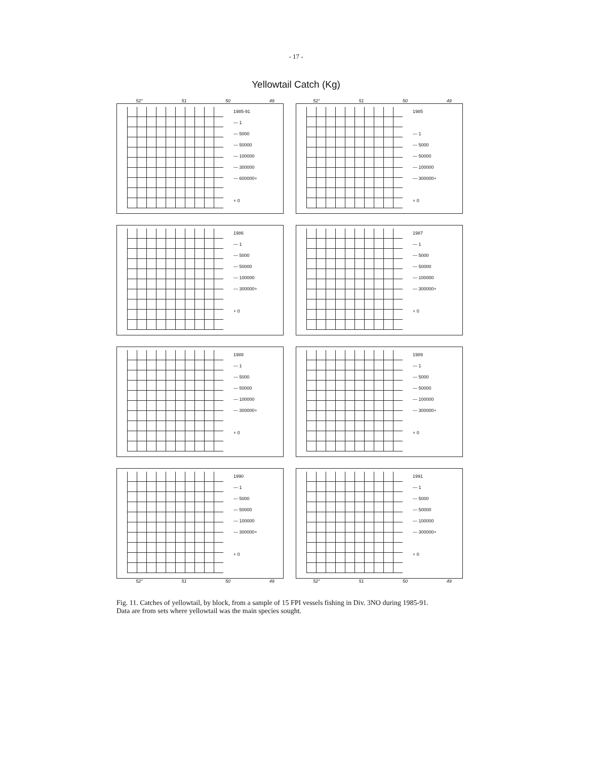- 17 -
Yellowtail Catch (Kg)
52° 51 50 49 52° 51 50 49
1985-91
— 1
— 5000
— 50000
— 100000
— 300000
— 600000+
+ 0
1985
— 1
— 5000
— 50000
— 100000
— 300000+
+ 0
1986
— 1
— 5000
— 50000
— 100000
— 300000+
+ 0
1987
— 1
— 5000
— 50000
— 100000
— 300000+
+ 0
1988
— 1
— 5000
— 50000
— 100000
— 300000+
+ 0
1989
— 1
— 5000
— 50000
— 100000
— 300000+
+ 0
1990
— 1
— 5000
— 50000
— 100000
— 300000+
+ 0
1991
— 1
— 5000
— 50000
— 100000
— 300000+
+ 0
52° 51 50 49 52° 51 50 49
Fig. 11. Catches of yellowtail, by block, from a sample of 15 FPI vessels fishing in Div. 3NO during 1985-91. Data are from sets where yellowtail was the main species sought.